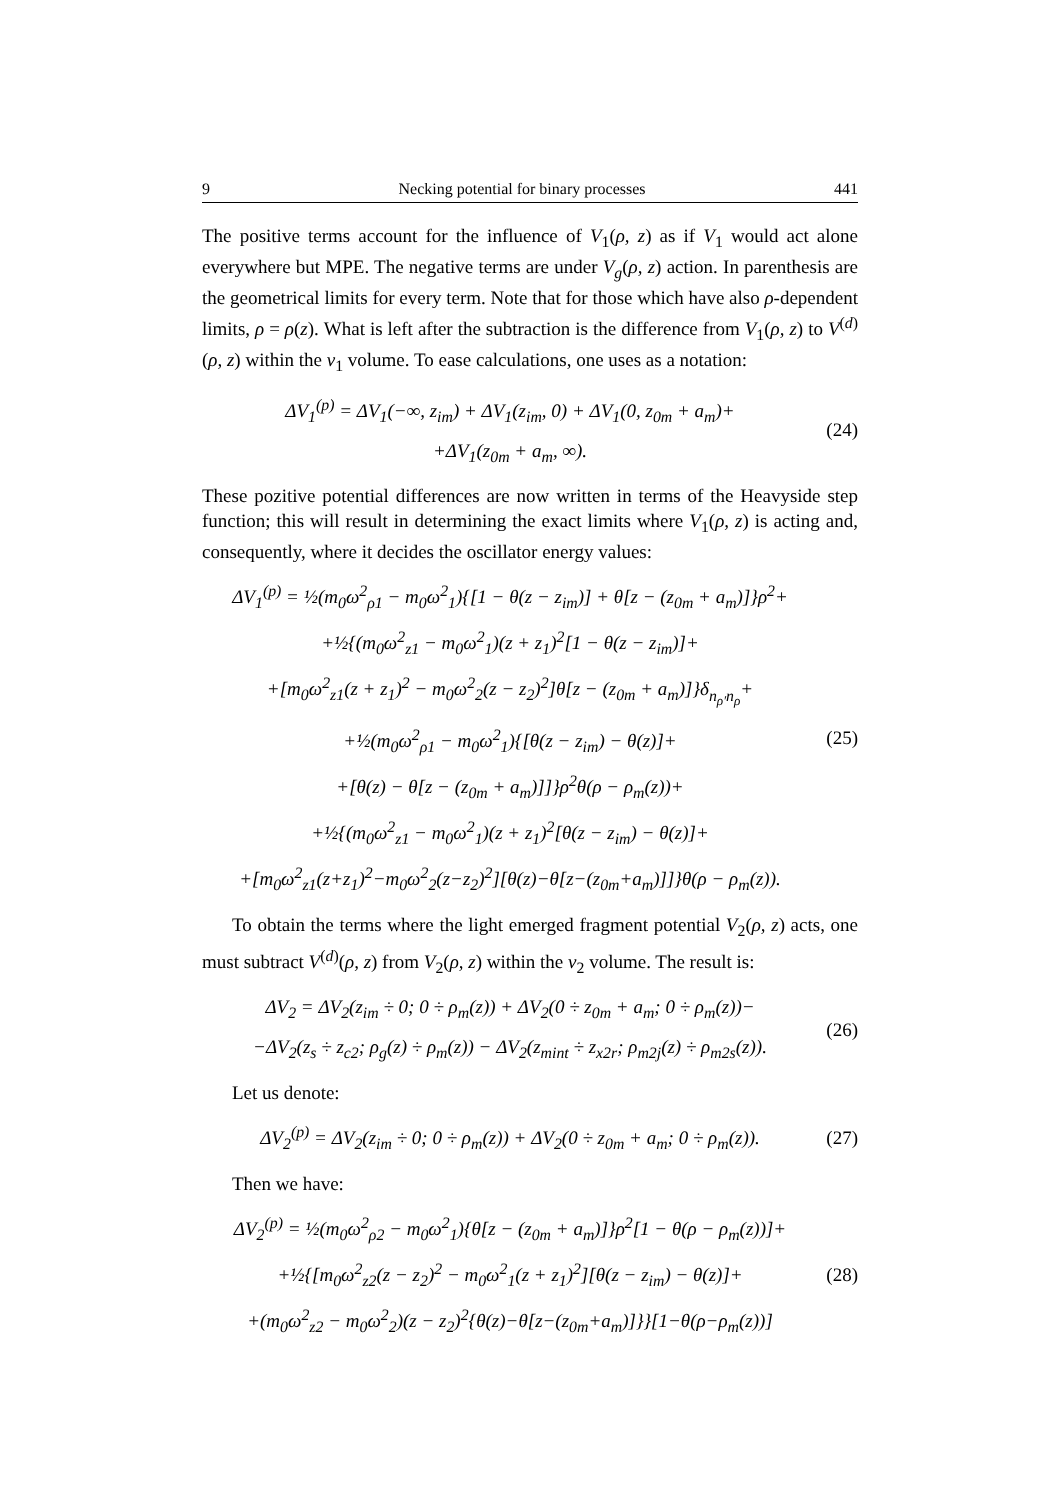9 Necking potential for binary processes 441
The positive terms account for the influence of V<sub>1</sub>(ρ, z) as if V<sub>1</sub> would act alone everywhere but MPE. The negative terms are under V<sub>g</sub>(ρ, z) action. In parenthesis are the geometrical limits for every term. Note that for those which have also ρ-dependent limits, ρ = ρ(z). What is left after the subtraction is the difference from V<sub>1</sub>(ρ, z) to V<sup>(d)</sup>(ρ, z) within the v<sub>1</sub> volume. To ease calculations, one uses as a notation:
ΔV<sub>1</sub><sup>(p)</sup> = ΔV<sub>1</sub>(−∞, z<sub>im</sub>) + ΔV<sub>1</sub>(z<sub>im</sub>, 0) + ΔV<sub>1</sub>(0, z<sub>0m</sub> + a<sub>m</sub>)+
+ΔV<sub>1</sub>(z<sub>0m</sub> + a<sub>m</sub>, ∞).
(24)
These pozitive potential differences are now written in terms of the Heavyside step function; this will result in determining the exact limits where V<sub>1</sub>(ρ, z) is acting and, consequently, where it decides the oscillator energy values:
ΔV<sub>1</sub><sup>(p)</sup> = ½(m<sub>0</sub>ω<sup>2</sup><sub>ρ1</sub> − m<sub>0</sub>ω<sup>2</sup><sub>1</sub>){[1 − θ(z − z<sub>im</sub>)] + θ[z − (z<sub>0m</sub> + a<sub>m</sub>)]}ρ<sup>2</sup>+
+½{(m<sub>0</sub>ω<sup>2</sup><sub>z1</sub> − m<sub>0</sub>ω<sup>2</sup><sub>1</sub>)(z + z<sub>1</sub>)<sup>2</sup>[1 − θ(z − z<sub>im</sub>)]+
+[m<sub>0</sub>ω<sup>2</sup><sub>z1</sub>(z + z<sub>1</sub>)<sup>2</sup> − m<sub>0</sub>ω<sup>2</sup><sub>2</sub>(z − z<sub>2</sub>)<sup>2</sup>]θ[z − (z<sub>0m</sub> + a<sub>m</sub>)]}δ<sub>n<sub>ρ′</sub>n<sub>ρ</sub></sub>+
+½(m<sub>0</sub>ω<sup>2</sup><sub>ρ1</sub> − m<sub>0</sub>ω<sup>2</sup><sub>1</sub>){[θ(z − z<sub>im</sub>) − θ(z)]+
+[θ(z) − θ[z − (z<sub>0m</sub> + a<sub>m</sub>)]]}ρ<sup>2</sup>θ(ρ − ρ<sub>m</sub>(z))+
+½{(m<sub>0</sub>ω<sup>2</sup><sub>z1</sub> − m<sub>0</sub>ω<sup>2</sup><sub>1</sub>)(z + z<sub>1</sub>)<sup>2</sup>[θ(z − z<sub>im</sub>) − θ(z)]+
+[m<sub>0</sub>ω<sup>2</sup><sub>z1</sub>(z+z<sub>1</sub>)<sup>2</sup>−m<sub>0</sub>ω<sup>2</sup><sub>2</sub>(z−z<sub>2</sub>)<sup>2</sup>][θ(z)−θ[z−(z<sub>0m</sub>+a<sub>m</sub>)]]}θ(ρ − ρ<sub>m</sub>(z)).
(25)
To obtain the terms where the light emerged fragment potential V<sub>2</sub>(ρ, z) acts, one must subtract V<sup>(d)</sup>(ρ, z) from V<sub>2</sub>(ρ, z) within the v<sub>2</sub> volume. The result is:
ΔV<sub>2</sub> = ΔV<sub>2</sub>(z<sub>im</sub> ÷ 0; 0 ÷ ρ<sub>m</sub>(z)) + ΔV<sub>2</sub>(0 ÷ z<sub>0m</sub> + a<sub>m</sub>; 0 ÷ ρ<sub>m</sub>(z))−
−ΔV<sub>2</sub>(z<sub>s</sub> ÷ z<sub>c2</sub>; ρ<sub>g</sub>(z) ÷ ρ<sub>m</sub>(z)) − ΔV<sub>2</sub>(z<sub>mint</sub> ÷ z<sub>x2r</sub>; ρ<sub>m2j</sub>(z) ÷ ρ<sub>m2s</sub>(z)).
(26)
Let us denote:
ΔV<sub>2</sub><sup>(p)</sup> = ΔV<sub>2</sub>(z<sub>im</sub> ÷ 0; 0 ÷ ρ<sub>m</sub>(z)) + ΔV<sub>2</sub>(0 ÷ z<sub>0m</sub> + a<sub>m</sub>; 0 ÷ ρ<sub>m</sub>(z)).
(27)
Then we have:
ΔV<sub>2</sub><sup>(p)</sup> = ½(m<sub>0</sub>ω<sup>2</sup><sub>ρ2</sub> − m<sub>0</sub>ω<sup>2</sup><sub>1</sub>){θ[z − (z<sub>0m</sub> + a<sub>m</sub>)]}ρ<sup>2</sup>[1 − θ(ρ − ρ<sub>m</sub>(z))]+
+½{[m<sub>0</sub>ω<sup>2</sup><sub>z2</sub>(z − z<sub>2</sub>)<sup>2</sup> − m<sub>0</sub>ω<sup>2</sup><sub>1</sub>(z + z<sub>1</sub>)<sup>2</sup>][θ(z − z<sub>im</sub>) − θ(z)]+
+(m<sub>0</sub>ω<sup>2</sup><sub>z2</sub> − m<sub>0</sub>ω<sup>2</sup><sub>2</sub>)(z − z<sub>2</sub>)<sup>2</sup>{θ(z)−θ[z−(z<sub>0m</sub>+a<sub>m</sub>)]}}[1−θ(ρ−ρ<sub>m</sub>(z))]
(28)